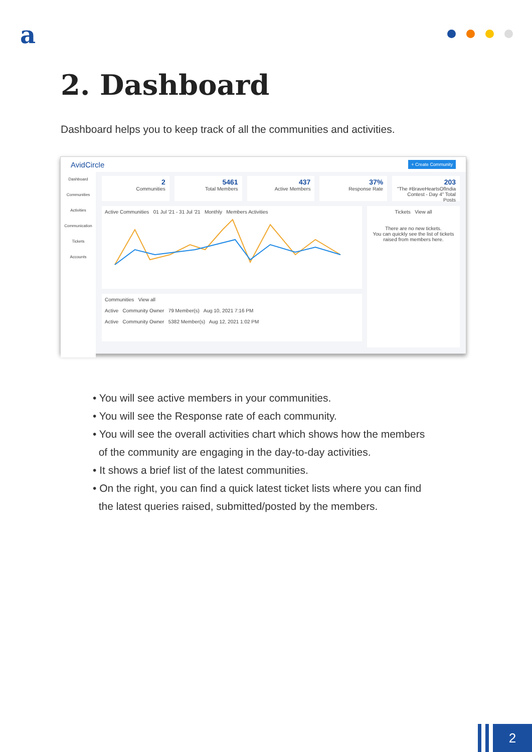a
2. Dashboard
Dashboard helps you to keep track of all the communities and activities.
AvidCircle + Create Community
Dashboard
Communities
Activities
Communication
Tickets
Accounts
2
Communities
5461
Total Members
437
Active Members
37%
Response Rate
203
"The #BraveHeartsOfIndia Contest - Day 4" Total Posts
Active Communities 01 Jul '21 - 31 Jul '21 Monthly Members Activities
Communities View all
Active Community Owner 79 Member(s) Aug 10, 2021 7:16 PM
Active Community Owner 5382 Member(s) Aug 12, 2021 1:02 PM
Tickets View all
There are no new tickets.
You can quickly see the list of tickets raised from members here.
• You will see active members in your communities.
• You will see the Response rate of each community.
• You will see the overall activities chart which shows how the members
of the community are engaging in the day-to-day activities.
• It shows a brief list of the latest communities.
• On the right, you can find a quick latest ticket lists where you can find
the latest queries raised, submitted/posted by the members.
2